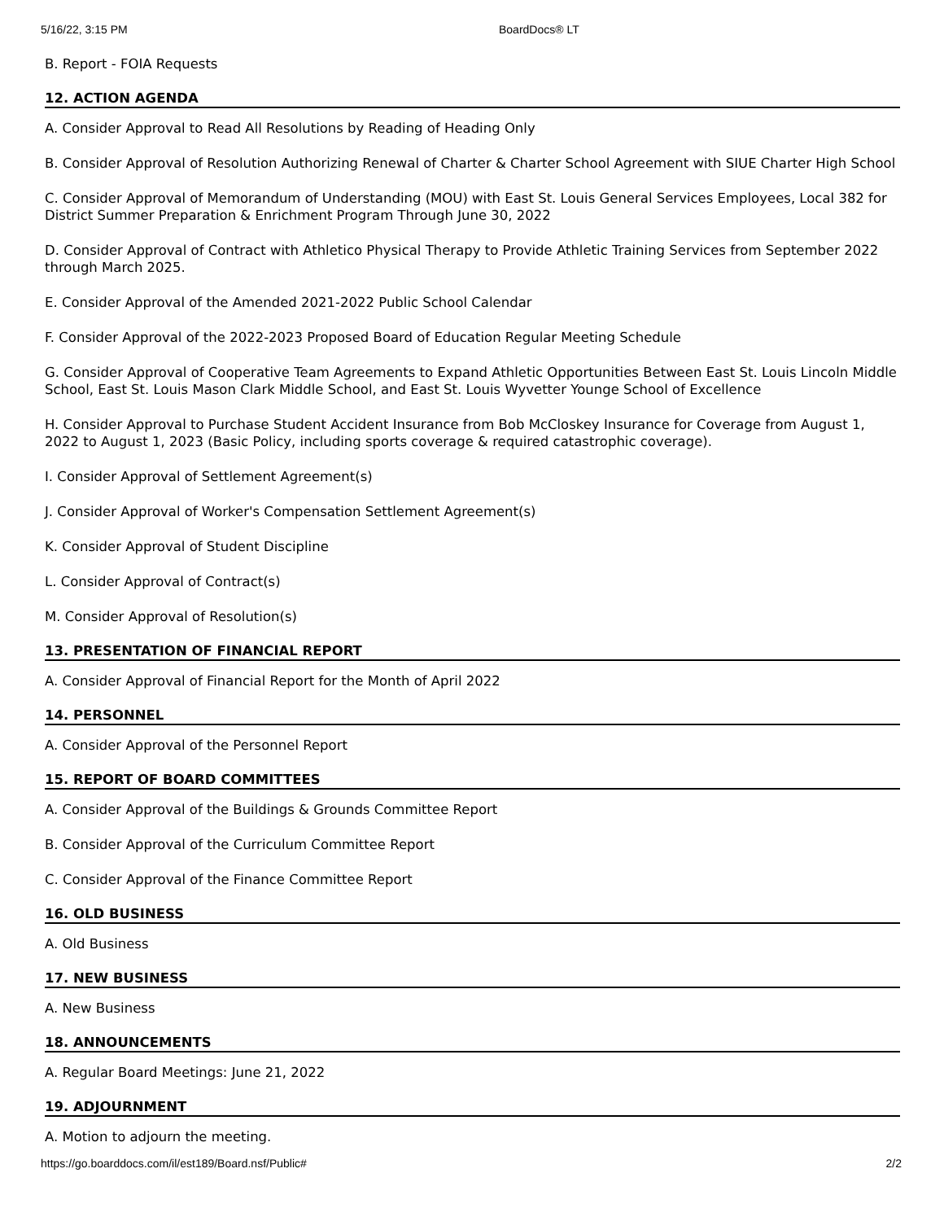5/16/22, 3:15 PM BoardDocs® LT
B. Report - FOIA Requests
12. ACTION AGENDA
A. Consider Approval to Read All Resolutions by Reading of Heading Only
B. Consider Approval of Resolution Authorizing Renewal of Charter & Charter School Agreement with SIUE Charter High School
C. Consider Approval of Memorandum of Understanding (MOU) with East St. Louis General Services Employees, Local 382 for District Summer Preparation & Enrichment Program Through June 30, 2022
D. Consider Approval of Contract with Athletico Physical Therapy to Provide Athletic Training Services from September 2022 through March 2025.
E. Consider Approval of the Amended 2021-2022 Public School Calendar
F. Consider Approval of the 2022-2023 Proposed Board of Education Regular Meeting Schedule
G. Consider Approval of Cooperative Team Agreements to Expand Athletic Opportunities Between East St. Louis Lincoln Middle School, East St. Louis Mason Clark Middle School, and East St. Louis Wyvetter Younge School of Excellence
H. Consider Approval to Purchase Student Accident Insurance from Bob McCloskey Insurance for Coverage from August 1, 2022 to August 1, 2023 (Basic Policy, including sports coverage & required catastrophic coverage).
I. Consider Approval of Settlement Agreement(s)
J. Consider Approval of Worker's Compensation Settlement Agreement(s)
K. Consider Approval of Student Discipline
L. Consider Approval of Contract(s)
M. Consider Approval of Resolution(s)
13. PRESENTATION OF FINANCIAL REPORT
A. Consider Approval of Financial Report for the Month of April 2022
14. PERSONNEL
A. Consider Approval of the Personnel Report
15. REPORT OF BOARD COMMITTEES
A. Consider Approval of the Buildings & Grounds Committee Report
B. Consider Approval of the Curriculum Committee Report
C. Consider Approval of the Finance Committee Report
16. OLD BUSINESS
A. Old Business
17. NEW BUSINESS
A. New Business
18. ANNOUNCEMENTS
A. Regular Board Meetings: June 21, 2022
19. ADJOURNMENT
A. Motion to adjourn the meeting.
https://go.boarddocs.com/il/est189/Board.nsf/Public# 2/2